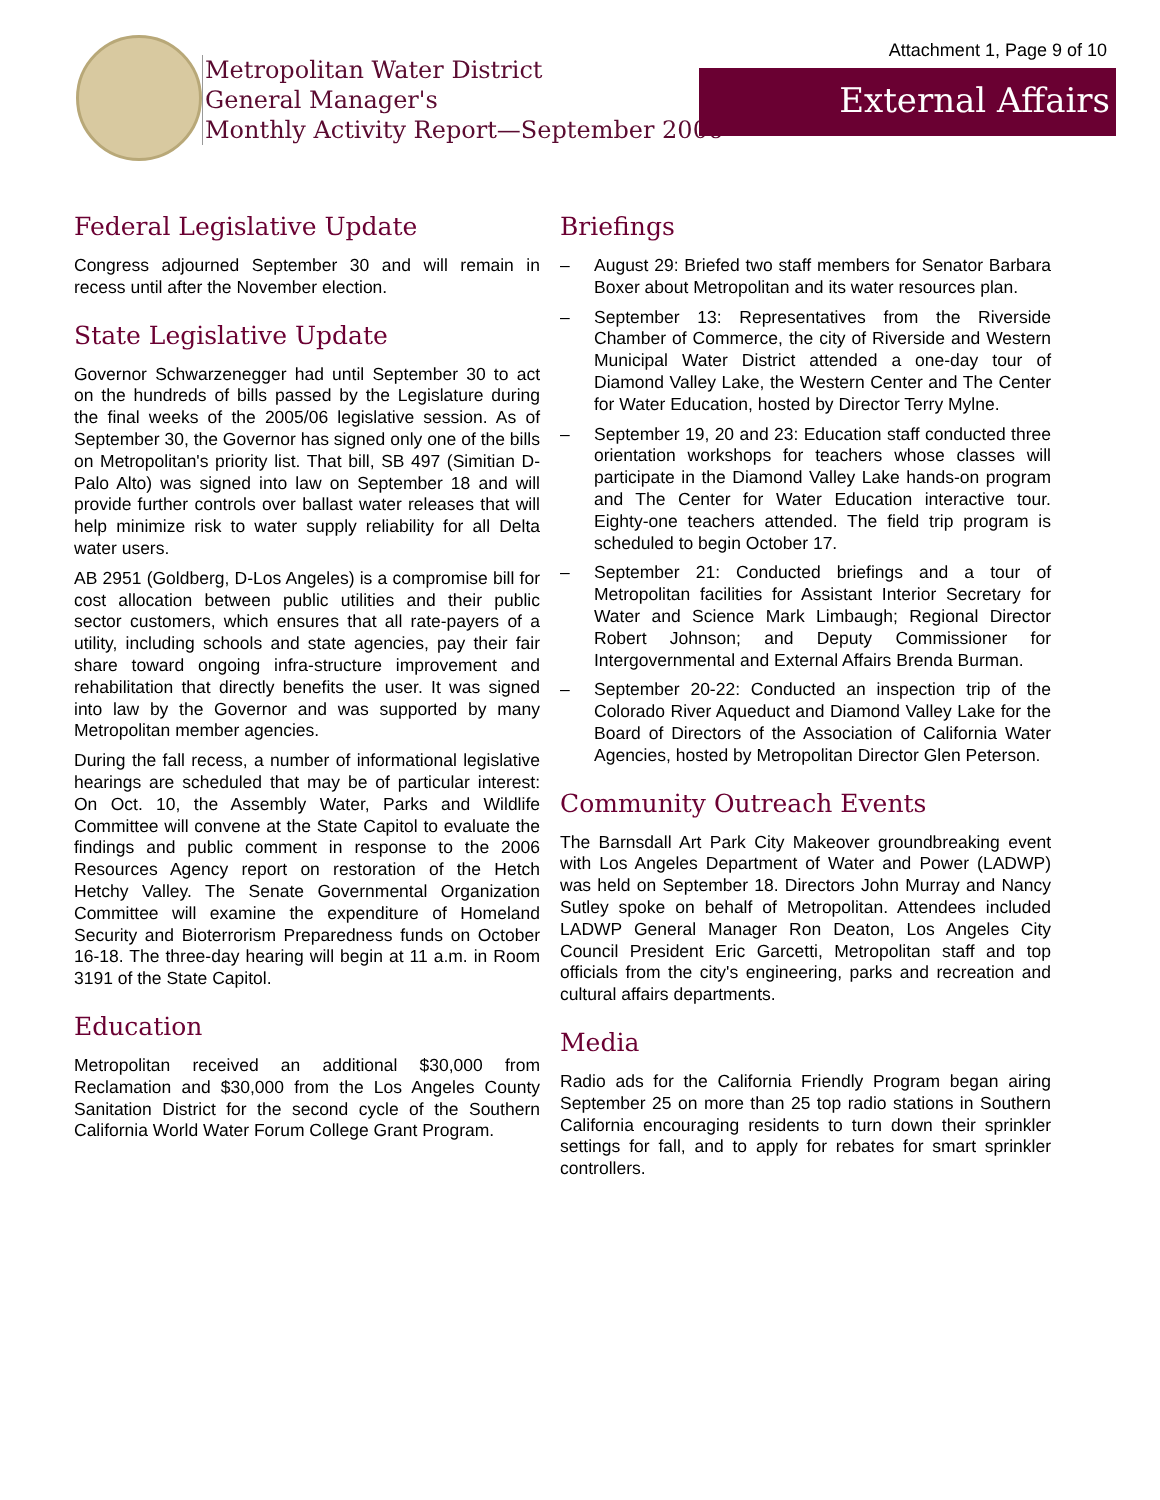Attachment 1, Page 9 of 10
Metropolitan Water District
General Manager's
Monthly Activity Report—September 2006
External Affairs
Federal Legislative Update
Congress adjourned September 30 and will remain in recess until after the November election.
State Legislative Update
Governor Schwarzenegger had until September 30 to act on the hundreds of bills passed by the Legislature during the final weeks of the 2005/06 legislative session. As of September 30, the Governor has signed only one of the bills on Metropolitan's priority list. That bill, SB 497 (Simitian D-Palo Alto) was signed into law on September 18 and will provide further controls over ballast water releases that will help minimize risk to water supply reliability for all Delta water users.
AB 2951 (Goldberg, D-Los Angeles) is a compromise bill for cost allocation between public utilities and their public sector customers, which ensures that all rate-payers of a utility, including schools and state agencies, pay their fair share toward ongoing infra-structure improvement and rehabilitation that directly benefits the user. It was signed into law by the Governor and was supported by many Metropolitan member agencies.
During the fall recess, a number of informational legislative hearings are scheduled that may be of particular interest: On Oct. 10, the Assembly Water, Parks and Wildlife Committee will convene at the State Capitol to evaluate the findings and public comment in response to the 2006 Resources Agency report on restoration of the Hetch Hetchy Valley. The Senate Governmental Organization Committee will examine the expenditure of Homeland Security and Bioterrorism Preparedness funds on October 16-18. The three-day hearing will begin at 11 a.m. in Room 3191 of the State Capitol.
Education
Metropolitan received an additional $30,000 from Reclamation and $30,000 from the Los Angeles County Sanitation District for the second cycle of the Southern California World Water Forum College Grant Program.
Briefings
– August 29: Briefed two staff members for Senator Barbara Boxer about Metropolitan and its water resources plan.
– September 13: Representatives from the Riverside Chamber of Commerce, the city of Riverside and Western Municipal Water District attended a one-day tour of Diamond Valley Lake, the Western Center and The Center for Water Education, hosted by Director Terry Mylne.
– September 19, 20 and 23: Education staff conducted three orientation workshops for teachers whose classes will participate in the Diamond Valley Lake hands-on program and The Center for Water Education interactive tour. Eighty-one teachers attended. The field trip program is scheduled to begin October 17.
– September 21: Conducted briefings and a tour of Metropolitan facilities for Assistant Interior Secretary for Water and Science Mark Limbaugh; Regional Director Robert Johnson; and Deputy Commissioner for Intergovernmental and External Affairs Brenda Burman.
– September 20-22: Conducted an inspection trip of the Colorado River Aqueduct and Diamond Valley Lake for the Board of Directors of the Association of California Water Agencies, hosted by Metropolitan Director Glen Peterson.
Community Outreach Events
The Barnsdall Art Park City Makeover groundbreaking event with Los Angeles Department of Water and Power (LADWP) was held on September 18. Directors John Murray and Nancy Sutley spoke on behalf of Metropolitan. Attendees included LADWP General Manager Ron Deaton, Los Angeles City Council President Eric Garcetti, Metropolitan staff and top officials from the city's engineering, parks and recreation and cultural affairs departments.
Media
Radio ads for the California Friendly Program began airing September 25 on more than 25 top radio stations in Southern California encouraging residents to turn down their sprinkler settings for fall, and to apply for rebates for smart sprinkler controllers.